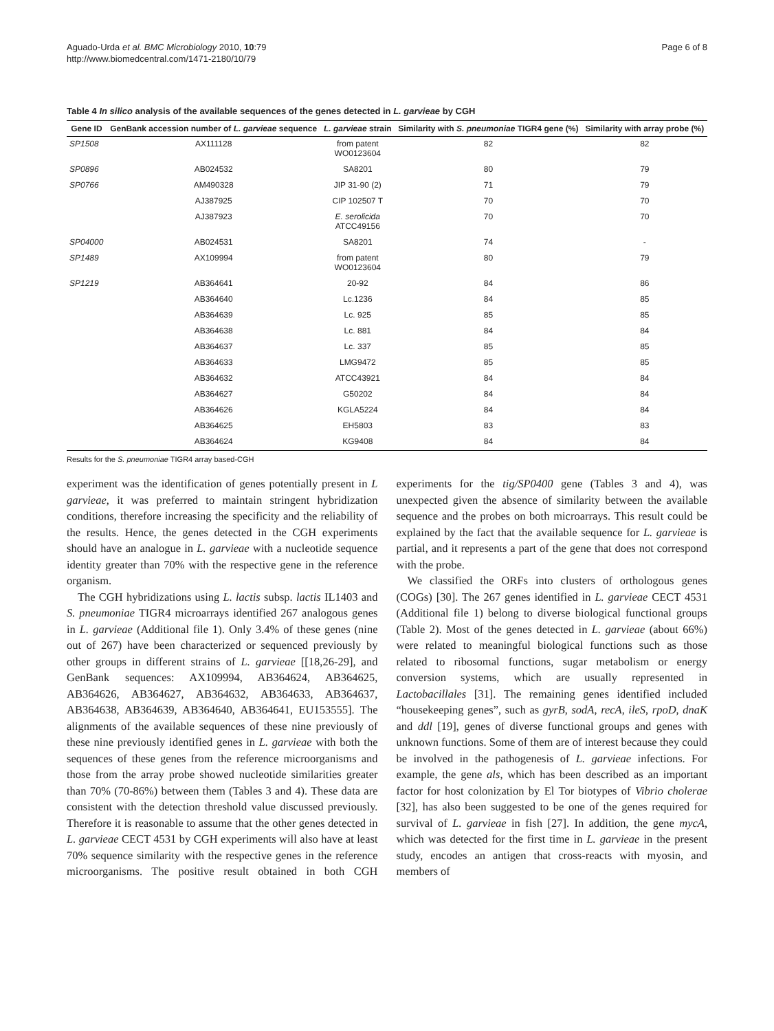Aguado-Urda et al. BMC Microbiology 2010, 10:79
http://www.biomedcentral.com/1471-2180/10/79
Page 6 of 8
Table 4 In silico analysis of the available sequences of the genes detected in L. garvieae by CGH
| Gene ID | GenBank accession number of L. garvieae sequence | L. garvieae strain | Similarity with S. pneumoniae TIGR4 gene (%) | Similarity with array probe (%) |
| --- | --- | --- | --- | --- |
| SP1508 | AX111128 | from patent WO0123604 | 82 | 82 |
| SP0896 | AB024532 | SA8201 | 80 | 79 |
| SP0766 | AM490328 | JIP 31-90 (2) | 71 | 79 |
| | AJ387925 | CIP 102507 T | 70 | 70 |
| | AJ387923 | E. serolicida ATCC49156 | 70 | 70 |
| SP04000 | AB024531 | SA8201 | 74 | - |
| SP1489 | AX109994 | from patent WO0123604 | 80 | 79 |
| SP1219 | AB364641 | 20-92 | 84 | 86 |
| | AB364640 | Lc.1236 | 84 | 85 |
| | AB364639 | Lc. 925 | 85 | 85 |
| | AB364638 | Lc. 881 | 84 | 84 |
| | AB364637 | Lc. 337 | 85 | 85 |
| | AB364633 | LMG9472 | 85 | 85 |
| | AB364632 | ATCC43921 | 84 | 84 |
| | AB364627 | G50202 | 84 | 84 |
| | AB364626 | KGLA5224 | 84 | 84 |
| | AB364625 | EH5803 | 83 | 83 |
| | AB364624 | KG9408 | 84 | 84 |
Results for the S. pneumoniae TIGR4 array based-CGH
experiment was the identification of genes potentially present in L garvieae, it was preferred to maintain stringent hybridization conditions, therefore increasing the specificity and the reliability of the results. Hence, the genes detected in the CGH experiments should have an analogue in L. garvieae with a nucleotide sequence identity greater than 70% with the respective gene in the reference organism.
The CGH hybridizations using L. lactis subsp. lactis IL1403 and S. pneumoniae TIGR4 microarrays identified 267 analogous genes in L. garvieae (Additional file 1). Only 3.4% of these genes (nine out of 267) have been characterized or sequenced previously by other groups in different strains of L. garvieae [[18,26-29], and GenBank sequences: AX109994, AB364624, AB364625, AB364626, AB364627, AB364632, AB364633, AB364637, AB364638, AB364639, AB364640, AB364641, EU153555]. The alignments of the available sequences of these nine previously of these nine previously identified genes in L. garvieae with both the sequences of these genes from the reference microorganisms and those from the array probe showed nucleotide similarities greater than 70% (70-86%) between them (Tables 3 and 4). These data are consistent with the detection threshold value discussed previously. Therefore it is reasonable to assume that the other genes detected in L. garvieae CECT 4531 by CGH experiments will also have at least 70% sequence similarity with the respective genes in the reference microorganisms. The positive result obtained in both CGH experiments for the tig/SP0400 gene (Tables 3 and 4), was unexpected given the absence of similarity between the available sequence and the probes on both microarrays. This result could be explained by the fact that the available sequence for L. garvieae is partial, and it represents a part of the gene that does not correspond with the probe.
We classified the ORFs into clusters of orthologous genes (COGs) [30]. The 267 genes identified in L. garvieae CECT 4531 (Additional file 1) belong to diverse biological functional groups (Table 2). Most of the genes detected in L. garvieae (about 66%) were related to meaningful biological functions such as those related to ribosomal functions, sugar metabolism or energy conversion systems, which are usually represented in Lactobacillales [31]. The remaining genes identified included “housekeeping genes”, such as gyrB, sodA, recA, ileS, rpoD, dnaK and ddl [19], genes of diverse functional groups and genes with unknown functions. Some of them are of interest because they could be involved in the pathogenesis of L. garvieae infections. For example, the gene als, which has been described as an important factor for host colonization by El Tor biotypes of Vibrio cholerae [32], has also been suggested to be one of the genes required for survival of L. garvieae in fish [27]. In addition, the gene mycA, which was detected for the first time in L. garvieae in the present study, encodes an antigen that cross-reacts with myosin, and members of